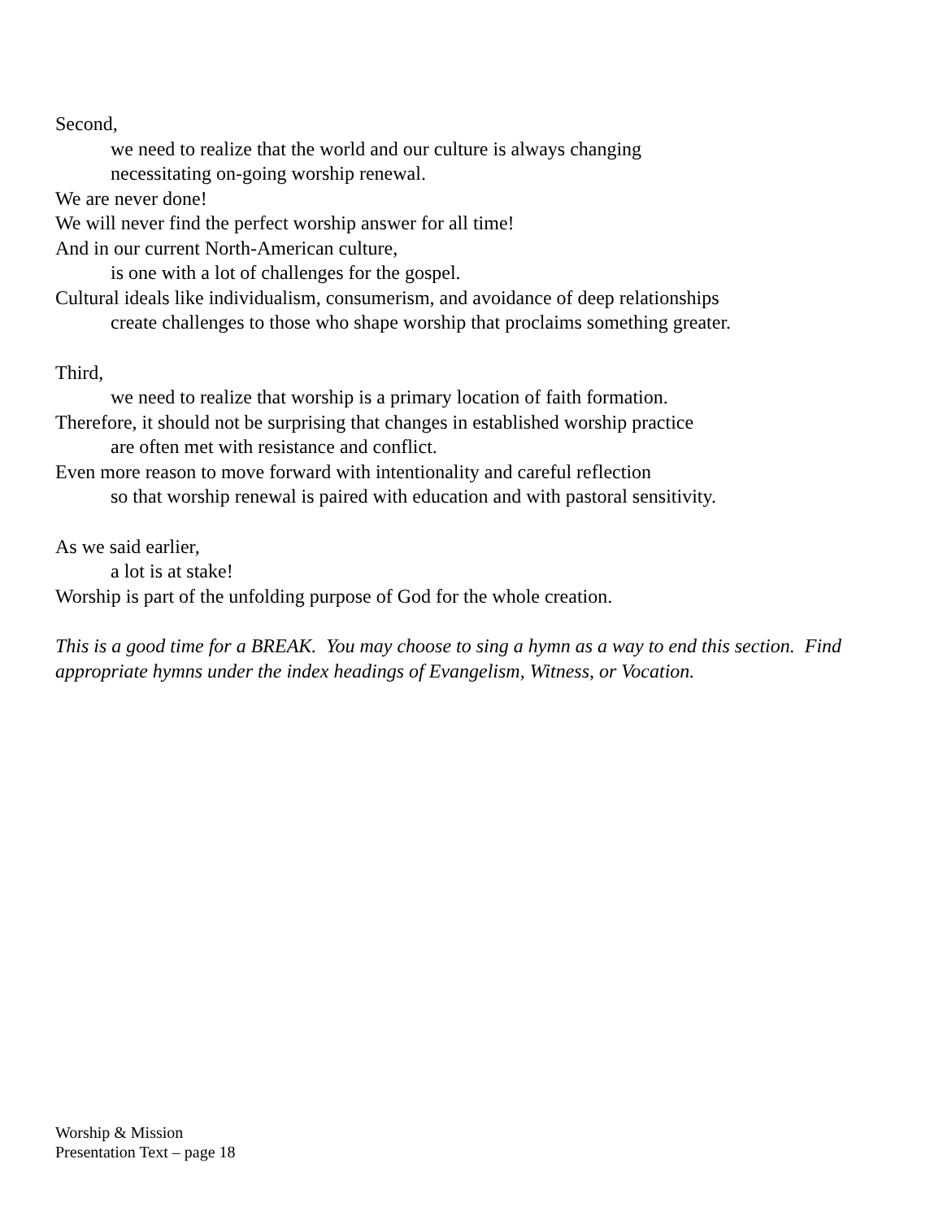Second,
we need to realize that the world and our culture is always changing
necessitating on-going worship renewal.
We are never done!
We will never find the perfect worship answer for all time!
And in our current North-American culture,
is one with a lot of challenges for the gospel.
Cultural ideals like individualism, consumerism, and avoidance of deep relationships
create challenges to those who shape worship that proclaims something greater.
Third,
we need to realize that worship is a primary location of faith formation.
Therefore, it should not be surprising that changes in established worship practice
are often met with resistance and conflict.
Even more reason to move forward with intentionality and careful reflection
so that worship renewal is paired with education and with pastoral sensitivity.
As we said earlier,
a lot is at stake!
Worship is part of the unfolding purpose of God for the whole creation.
This is a good time for a BREAK. You may choose to sing a hymn as a way to end this section. Find appropriate hymns under the index headings of Evangelism, Witness, or Vocation.
Worship & Mission
Presentation Text – page 18